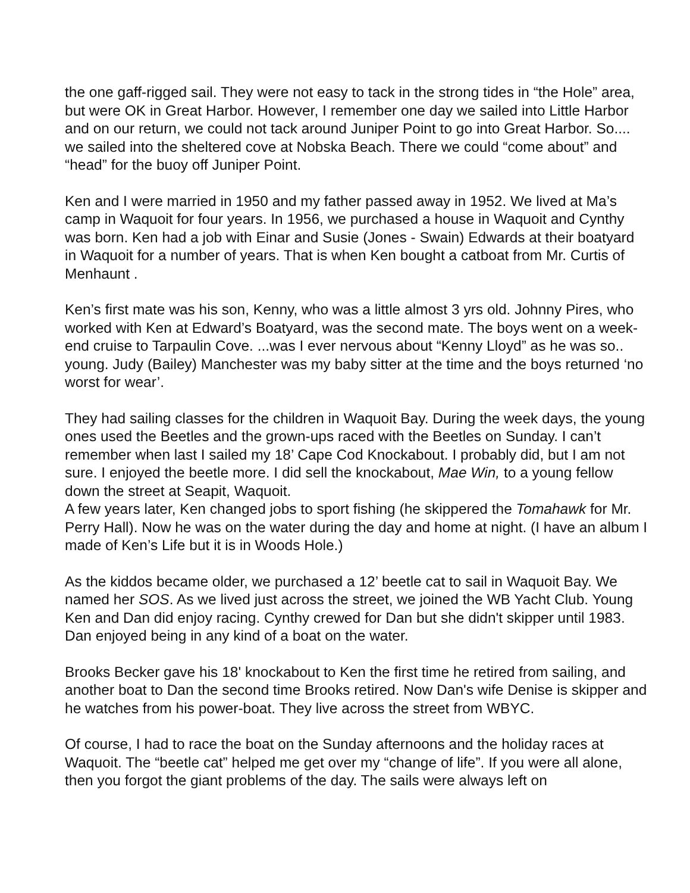the one gaff-rigged sail. They were not easy to tack in the strong tides in “the Hole” area, but were OK in Great Harbor. However, I remember one day we sailed into Little Harbor and on our return, we could not tack around Juniper Point to go into Great Harbor. So.... we sailed into the sheltered cove at Nobska Beach. There we could “come about” and “head” for the buoy off Juniper Point.
Ken and I were married in 1950 and my father passed away in 1952. We lived at Ma’s camp in Waquoit for four years. In 1956, we purchased a house in Waquoit and Cynthy was born. Ken had a job with Einar and Susie (Jones - Swain) Edwards at their boatyard in Waquoit for a number of years. That is when Ken bought a catboat from Mr. Curtis of Menhaunt .
Ken’s first mate was his son, Kenny, who was a little almost 3 yrs old. Johnny Pires, who worked with Ken at Edward’s Boatyard, was the second mate. The boys went on a week-end cruise to Tarpaulin Cove. ...was I ever nervous about “Kenny Lloyd” as he was so.. young. Judy (Bailey) Manchester was my baby sitter at the time and the boys returned ‘no worst for wear’.
They had sailing classes for the children in Waquoit Bay. During the week days, the young ones used the Beetles and the grown-ups raced with the Beetles on Sunday. I can’t remember when last I sailed my 18’ Cape Cod Knockabout. I probably did, but I am not sure. I enjoyed the beetle more. I did sell the knockabout, Mae Win, to a young fellow down the street at Seapit, Waquoit.
A few years later, Ken changed jobs to sport fishing (he skippered the Tomahawk for Mr. Perry Hall). Now he was on the water during the day and home at night. (I have an album I made of Ken’s Life but it is in Woods Hole.)
As the kiddos became older, we purchased a 12’ beetle cat to sail in Waquoit Bay. We named her SOS. As we lived just across the street, we joined the WB Yacht Club. Young Ken and Dan did enjoy racing. Cynthy crewed for Dan but she didn't skipper until 1983. Dan enjoyed being in any kind of a boat on the water.
Brooks Becker gave his 18' knockabout to Ken the first time he retired from sailing, and another boat to Dan the second time Brooks retired. Now Dan's wife Denise is skipper and he watches from his power-boat. They live across the street from WBYC.
Of course, I had to race the boat on the Sunday afternoons and the holiday races at Waquoit. The “beetle cat” helped me get over my “change of life”. If you were all alone, then you forgot the giant problems of the day. The sails were always left on